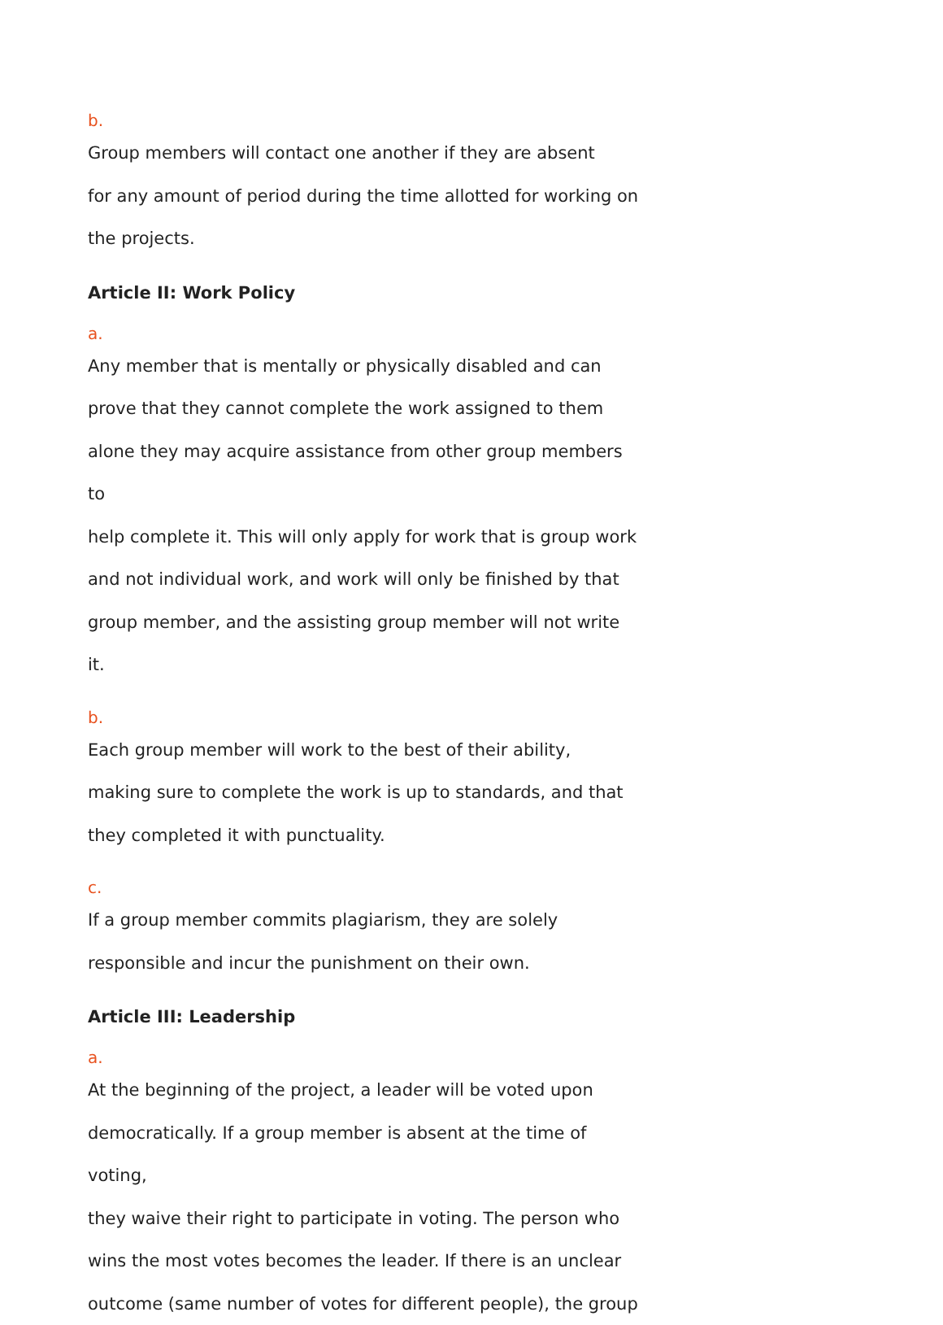b.
Group members will contact one another if they are absent
for any amount of period during the time allotted for working on
the projects.
Article II: Work Policy
a.
Any member that is mentally or physically disabled and can
prove that they cannot complete the work assigned to them
alone they may acquire assistance from other group members to
help complete it. This will only apply for work that is group work
and not individual work, and work will only be finished by that
group member, and the assisting group member will not write it.
b.
Each group member will work to the best of their ability,
making sure to complete the work is up to standards, and that
they completed it with punctuality.
c.
If a group member commits plagiarism, they are solely
responsible and incur the punishment on their own.
Article III: Leadership
a.
At the beginning of the project, a leader will be voted upon
democratically. If a group member is absent at the time of voting,
they waive their right to participate in voting. The person who
wins the most votes becomes the leader. If there is an unclear
outcome (same number of votes for different people), the group